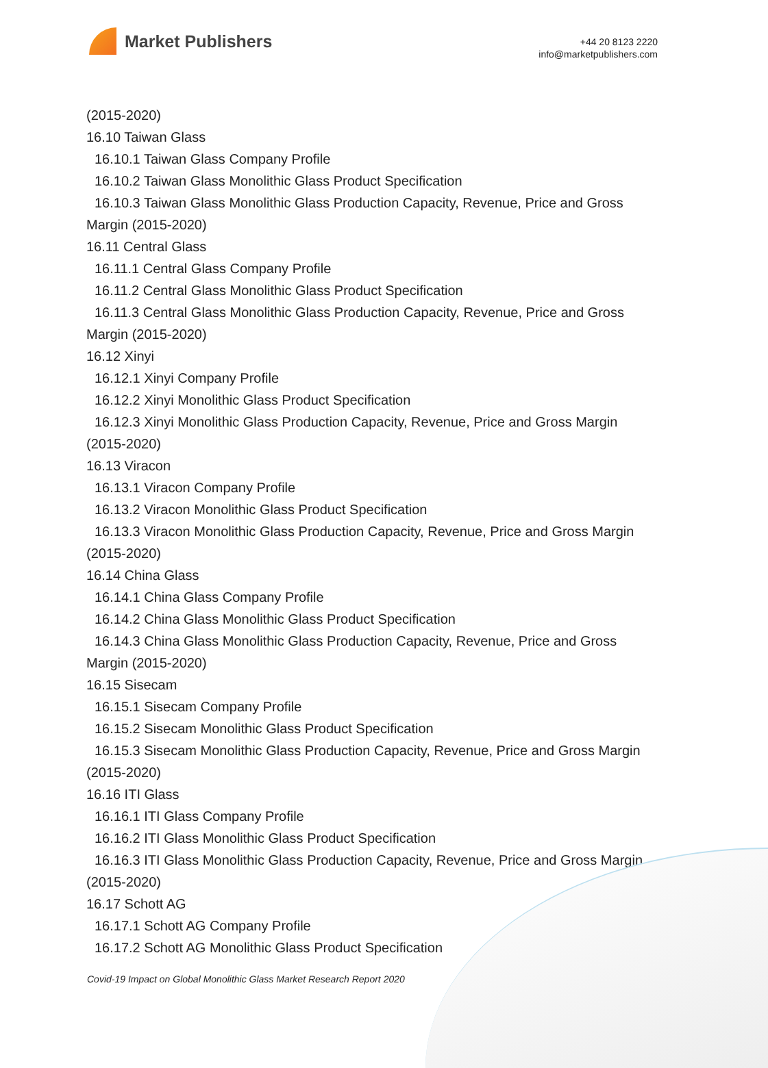Market Publishers
+44 20 8123 2220
info@marketpublishers.com
(2015-2020)
16.10 Taiwan Glass
16.10.1 Taiwan Glass Company Profile
16.10.2 Taiwan Glass Monolithic Glass Product Specification
16.10.3 Taiwan Glass Monolithic Glass Production Capacity, Revenue, Price and Gross Margin (2015-2020)
16.11 Central Glass
16.11.1 Central Glass Company Profile
16.11.2 Central Glass Monolithic Glass Product Specification
16.11.3 Central Glass Monolithic Glass Production Capacity, Revenue, Price and Gross Margin (2015-2020)
16.12 Xinyi
16.12.1 Xinyi Company Profile
16.12.2 Xinyi Monolithic Glass Product Specification
16.12.3 Xinyi Monolithic Glass Production Capacity, Revenue, Price and Gross Margin (2015-2020)
16.13 Viracon
16.13.1 Viracon Company Profile
16.13.2 Viracon Monolithic Glass Product Specification
16.13.3 Viracon Monolithic Glass Production Capacity, Revenue, Price and Gross Margin (2015-2020)
16.14 China Glass
16.14.1 China Glass Company Profile
16.14.2 China Glass Monolithic Glass Product Specification
16.14.3 China Glass Monolithic Glass Production Capacity, Revenue, Price and Gross Margin (2015-2020)
16.15 Sisecam
16.15.1 Sisecam Company Profile
16.15.2 Sisecam Monolithic Glass Product Specification
16.15.3 Sisecam Monolithic Glass Production Capacity, Revenue, Price and Gross Margin (2015-2020)
16.16 ITI Glass
16.16.1 ITI Glass Company Profile
16.16.2 ITI Glass Monolithic Glass Product Specification
16.16.3 ITI Glass Monolithic Glass Production Capacity, Revenue, Price and Gross Margin (2015-2020)
16.17 Schott AG
16.17.1 Schott AG Company Profile
16.17.2 Schott AG Monolithic Glass Product Specification
Covid-19 Impact on Global Monolithic Glass Market Research Report 2020